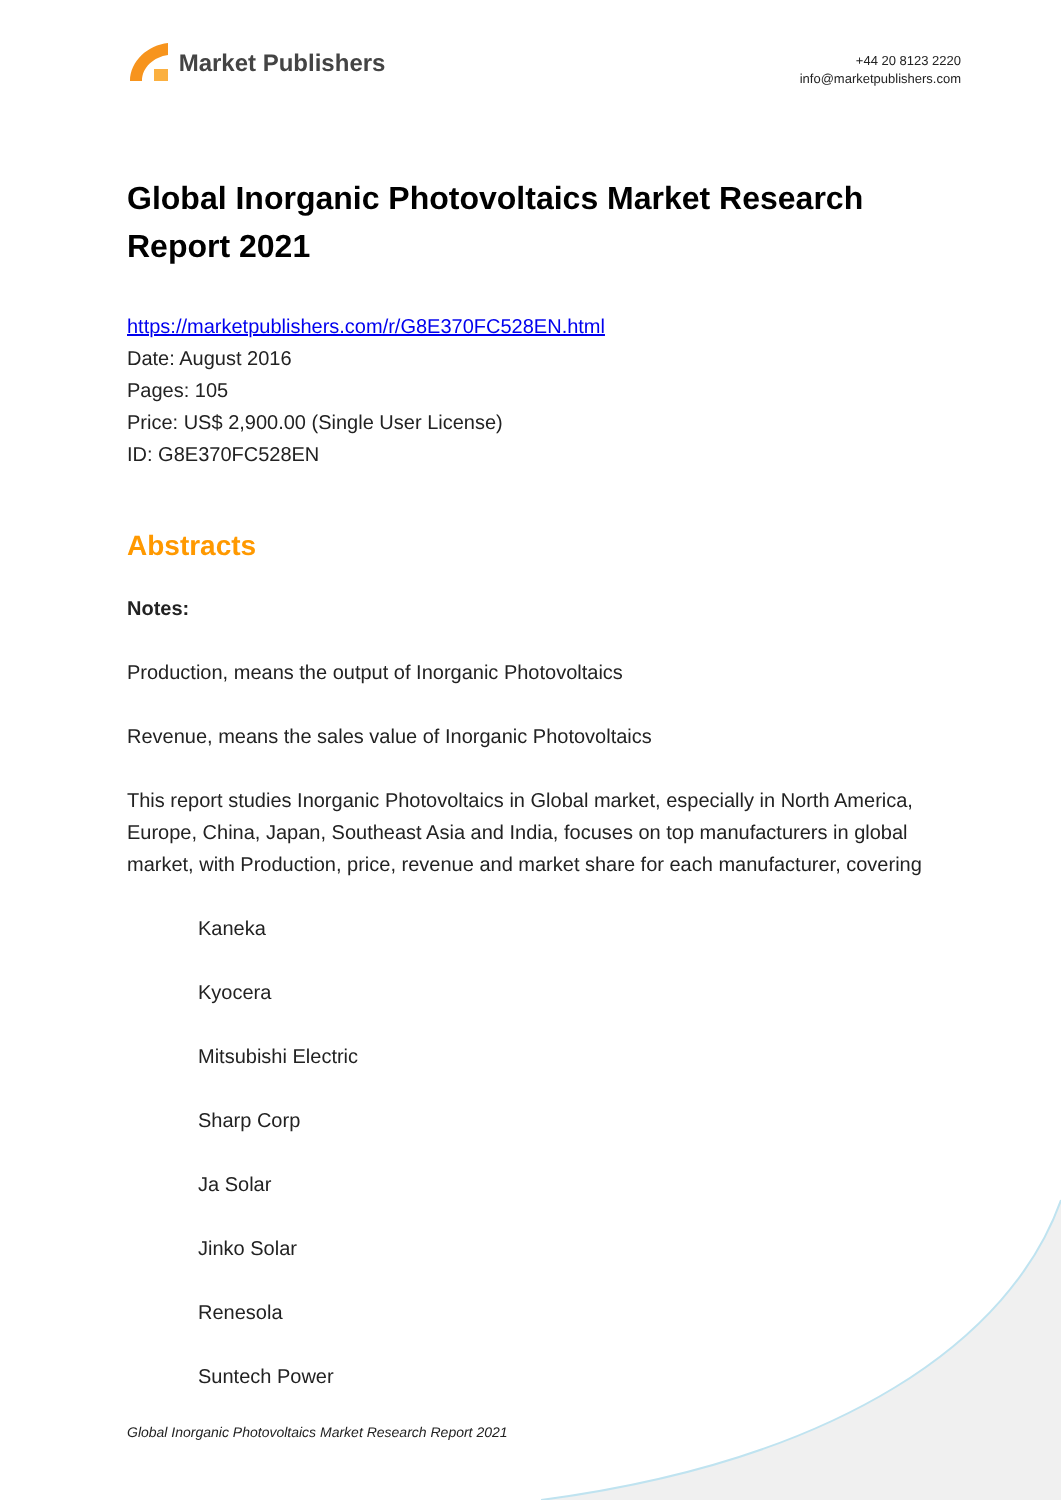Market Publishers
+44 20 8123 2220
info@marketpublishers.com
Global Inorganic Photovoltaics Market Research Report 2021
https://marketpublishers.com/r/G8E370FC528EN.html
Date: August 2016
Pages: 105
Price: US$ 2,900.00 (Single User License)
ID: G8E370FC528EN
Abstracts
Notes:
Production, means the output of Inorganic Photovoltaics
Revenue, means the sales value of Inorganic Photovoltaics
This report studies Inorganic Photovoltaics in Global market, especially in North America, Europe, China, Japan, Southeast Asia and India, focuses on top manufacturers in global market, with Production, price, revenue and market share for each manufacturer, covering
Kaneka
Kyocera
Mitsubishi Electric
Sharp Corp
Ja Solar
Jinko Solar
Renesola
Suntech Power
Global Inorganic Photovoltaics Market Research Report 2021